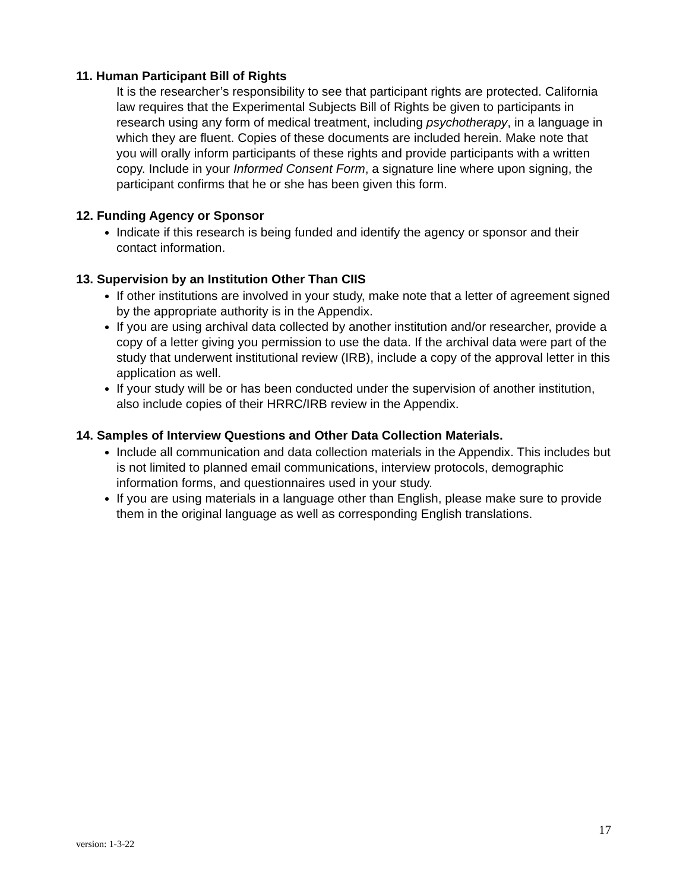11. Human Participant Bill of Rights
It is the researcher’s responsibility to see that participant rights are protected. California law requires that the Experimental Subjects Bill of Rights be given to participants in research using any form of medical treatment, including psychotherapy, in a language in which they are fluent. Copies of these documents are included herein. Make note that you will orally inform participants of these rights and provide participants with a written copy. Include in your Informed Consent Form, a signature line where upon signing, the participant confirms that he or she has been given this form.
12. Funding Agency or Sponsor
Indicate if this research is being funded and identify the agency or sponsor and their contact information.
13. Supervision by an Institution Other Than CIIS
If other institutions are involved in your study, make note that a letter of agreement signed by the appropriate authority is in the Appendix.
If you are using archival data collected by another institution and/or researcher, provide a copy of a letter giving you permission to use the data. If the archival data were part of the study that underwent institutional review (IRB), include a copy of the approval letter in this application as well.
If your study will be or has been conducted under the supervision of another institution, also include copies of their HRRC/IRB review in the Appendix.
14. Samples of Interview Questions and Other Data Collection Materials.
Include all communication and data collection materials in the Appendix. This includes but is not limited to planned email communications, interview protocols, demographic information forms, and questionnaires used in your study.
If you are using materials in a language other than English, please make sure to provide them in the original language as well as corresponding English translations.
17
version: 1-3-22